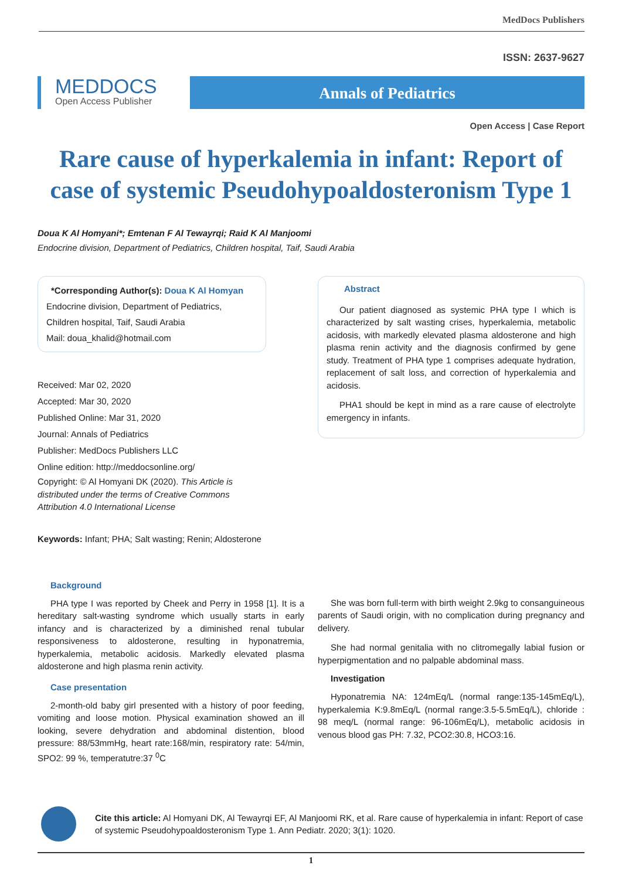MedDocs Publishers
MEDDOCS
Open Access Publisher
ISSN: 2637-9627
Annals of Pediatrics
Open Access | Case Report
Rare cause of hyperkalemia in infant: Report of case of systemic Pseudohypoaldosteronism Type 1
Doua K Al Homyani*; Emtenan F Al Tewayrqi; Raid K Al Manjoomi
Endocrine division, Department of Pediatrics, Children hospital, Taif, Saudi Arabia
*Corresponding Author(s): Doua K Al Homyan
Endocrine division, Department of Pediatrics,
Children hospital, Taif, Saudi Arabia
Mail: doua_khalid@hotmail.com
Received: Mar 02, 2020
Accepted: Mar 30, 2020
Published Online: Mar 31, 2020
Journal: Annals of Pediatrics
Publisher: MedDocs Publishers LLC
Online edition: http://meddocsonline.org/
Copyright: © Al Homyani DK (2020). This Article is distributed under the terms of Creative Commons Attribution 4.0 International License
Keywords: Infant; PHA; Salt wasting; Renin; Aldosterone
Abstract
Our patient diagnosed as systemic PHA type I which is characterized by salt wasting crises, hyperkalemia, metabolic acidosis, with markedly elevated plasma aldosterone and high plasma renin activity and the diagnosis confirmed by gene study. Treatment of PHA type 1 comprises adequate hydration, replacement of salt loss, and correction of hyperkalemia and acidosis.
PHA1 should be kept in mind as a rare cause of electrolyte emergency in infants.
Background
PHA type I was reported by Cheek and Perry in 1958 [1]. It is a hereditary salt-wasting syndrome which usually starts in early infancy and is characterized by a diminished renal tubular responsiveness to aldosterone, resulting in hyponatremia, hyperkalemia, metabolic acidosis. Markedly elevated plasma aldosterone and high plasma renin activity.
Case presentation
2-month-old baby girl presented with a history of poor feeding, vomiting and loose motion. Physical examination showed an ill looking, severe dehydration and abdominal distention, blood pressure: 88/53mmHg, heart rate:168/min, respiratory rate: 54/min, SPO2: 99 %, temperatutre:37 <sup>0</sup>C
She was born full-term with birth weight 2.9kg to consanguineous parents of Saudi origin, with no complication during pregnancy and delivery.
She had normal genitalia with no clitromegally labial fusion or hyperpigmentation and no palpable abdominal mass.
Investigation
Hyponatremia NA: 124mEq/L (normal range:135-145mEq/L), hyperkalemia K:9.8mEq/L (normal range:3.5-5.5mEq/L), chloride : 98 meq/L (normal range: 96-106mEq/L), metabolic acidosis in venous blood gas PH: 7.32, PCO2:30.8, HCO3:16.
Cite this article: Al Homyani DK, Al Tewayrqi EF, Al Manjoomi RK, et al. Rare cause of hyperkalemia in infant: Report of case of systemic Pseudohypoaldosteronism Type 1. Ann Pediatr. 2020; 3(1): 1020.
1